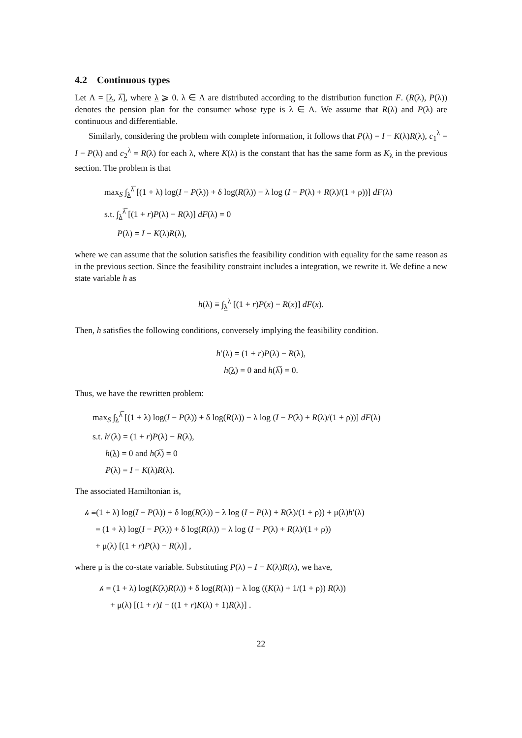4.2 Continuous types
Let Λ = [λ, λ̅], where λ ⩾ 0. λ ∈ Λ are distributed according to the distribution function F. (R(λ), P(λ)) denotes the pension plan for the consumer whose type is λ ∈ Λ. We assume that R(λ) and P(λ) are continuous and differentiable.
Similarly, considering the problem with complete information, it follows that P(λ) = I − K(λ)R(λ), c<sub>1</sub><sup>λ</sup> = I − P(λ) and c<sub>2</sub><sup>λ</sup> = R(λ) for each λ, where K(λ) is the constant that has the same form as K<sub>λ</sub> in the previous section. The problem is that
max<sub>S</sub> ∫<sub>λ</sub><sup>λ̅</sup> [(1 + λ) log(I − P(λ)) + δ log(R(λ)) − λ log (I − P(λ) + R(λ)/(1 + ρ))] dF(λ)
s.t. ∫<sub>λ</sub><sup>λ̅</sup> [(1 + r)P(λ) − R(λ)] dF(λ) = 0
P(λ) = I − K(λ)R(λ),
where we can assume that the solution satisfies the feasibility condition with equality for the same reason as in the previous section. Since the feasibility constraint includes a integration, we rewrite it. We define a new state variable h as
h(λ) ≡ ∫<sub>λ</sub><sup>λ</sup> [(1 + r)P(x) − R(x)] dF(x).
Then, h satisfies the following conditions, conversely implying the feasibility condition.
h′(λ) = (1 + r)P(λ) − R(λ),
h(λ) = 0 and h(λ̅) = 0.
Thus, we have the rewritten problem:
max<sub>S</sub> ∫<sub>λ</sub><sup>λ̅</sup> [(1 + λ) log(I − P(λ)) + δ log(R(λ)) − λ log (I − P(λ) + R(λ)/(1 + ρ))] dF(λ)
s.t. h′(λ) = (1 + r)P(λ) − R(λ),
h(λ) = 0 and h(λ̅) = 0
P(λ) = I − K(λ)R(λ).
The associated Hamiltonian is,
𝒽 ≡(1 + λ) log(I − P(λ)) + δ log(R(λ)) − λ log (I − P(λ) + R(λ)/(1 + ρ)) + μ(λ)h′(λ)
= (1 + λ) log(I − P(λ)) + δ log(R(λ)) − λ log (I − P(λ) + R(λ)/(1 + ρ))
+ μ(λ) [(1 + r)P(λ) − R(λ)] ,
where μ is the co-state variable. Substituting P(λ) = I − K(λ)R(λ), we have,
𝒽 = (1 + λ) log(K(λ)R(λ)) + δ log(R(λ)) − λ log ((K(λ) + 1/(1 + ρ)) R(λ))
+ μ(λ) [(1 + r)I − ((1 + r)K(λ) + 1)R(λ)] .
22